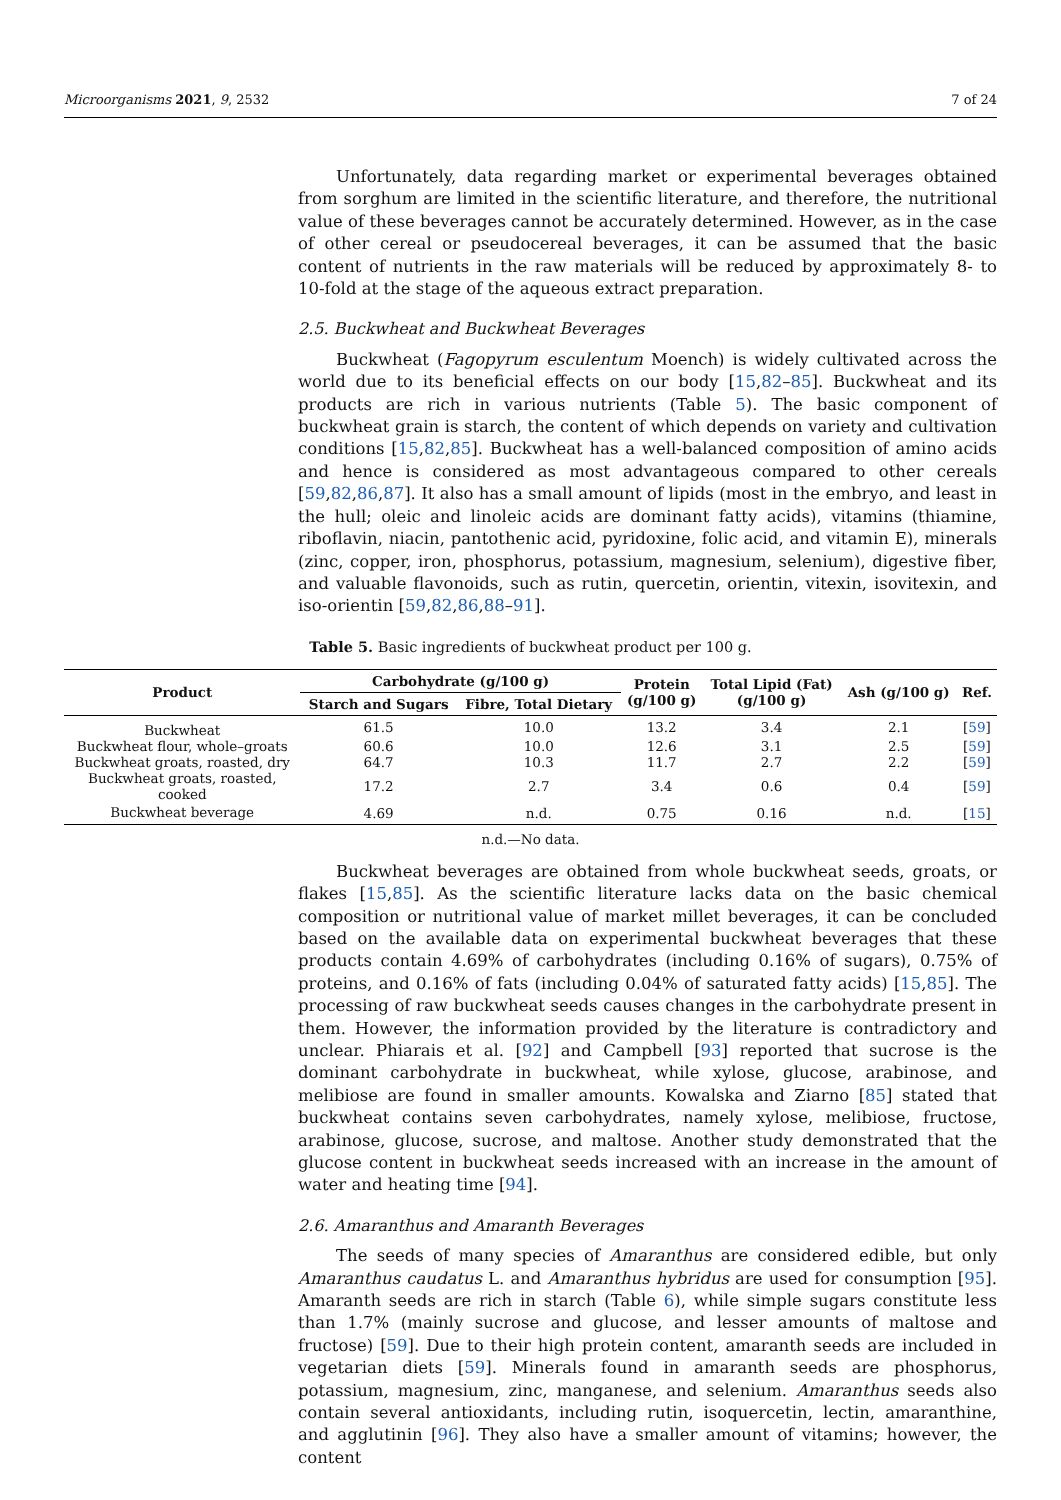Microorganisms 2021, 9, 2532 7 of 24
Unfortunately, data regarding market or experimental beverages obtained from sorghum are limited in the scientific literature, and therefore, the nutritional value of these beverages cannot be accurately determined. However, as in the case of other cereal or pseudocereal beverages, it can be assumed that the basic content of nutrients in the raw materials will be reduced by approximately 8- to 10-fold at the stage of the aqueous extract preparation.
2.5. Buckwheat and Buckwheat Beverages
Buckwheat (Fagopyrum esculentum Moench) is widely cultivated across the world due to its beneficial effects on our body [15,82–85]. Buckwheat and its products are rich in various nutrients (Table 5). The basic component of buckwheat grain is starch, the content of which depends on variety and cultivation conditions [15,82,85]. Buckwheat has a well-balanced composition of amino acids and hence is considered as most advantageous compared to other cereals [59,82,86,87]. It also has a small amount of lipids (most in the embryo, and least in the hull; oleic and linoleic acids are dominant fatty acids), vitamins (thiamine, riboflavin, niacin, pantothenic acid, pyridoxine, folic acid, and vitamin E), minerals (zinc, copper, iron, phosphorus, potassium, magnesium, selenium), digestive fiber, and valuable flavonoids, such as rutin, quercetin, orientin, vitexin, isovitexin, and iso-orientin [59,82,86,88–91].
Table 5. Basic ingredients of buckwheat product per 100 g.
| Product | Carbohydrate (g/100 g) | | Protein (g/100 g) | Total Lipid (Fat) (g/100 g) | Ash (g/100 g) | Ref. |
| --- | --- | --- | --- | --- | --- | --- |
| | Starch and Sugars | Fibre, Total Dietary | | | | |
| Buckwheat | 61.5 | 10.0 | 13.2 | 3.4 | 2.1 | [ 59 ] |
| Buckwheat flour, whole–groats | 60.6 | 10.0 | 12.6 | 3.1 | 2.5 | [ 59 ] |
| Buckwheat groats, roasted, dry | 64.7 | 10.3 | 11.7 | 2.7 | 2.2 | [ 59 ] |
| Buckwheat groats, roasted, cooked | 17.2 | 2.7 | 3.4 | 0.6 | 0.4 | [ 59 ] |
| Buckwheat beverage | 4.69 | n.d. | 0.75 | 0.16 | n.d. | [ 15 ] |
n.d.—No data.
Buckwheat beverages are obtained from whole buckwheat seeds, groats, or flakes [15,85]. As the scientific literature lacks data on the basic chemical composition or nutritional value of market millet beverages, it can be concluded based on the available data on experimental buckwheat beverages that these products contain 4.69% of carbohydrates (including 0.16% of sugars), 0.75% of proteins, and 0.16% of fats (including 0.04% of saturated fatty acids) [15,85]. The processing of raw buckwheat seeds causes changes in the carbohydrate present in them. However, the information provided by the literature is contradictory and unclear. Phiarais et al. [92] and Campbell [93] reported that sucrose is the dominant carbohydrate in buckwheat, while xylose, glucose, arabinose, and melibiose are found in smaller amounts. Kowalska and Ziarno [85] stated that buckwheat contains seven carbohydrates, namely xylose, melibiose, fructose, arabinose, glucose, sucrose, and maltose. Another study demonstrated that the glucose content in buckwheat seeds increased with an increase in the amount of water and heating time [94].
2.6. Amaranthus and Amaranth Beverages
The seeds of many species of Amaranthus are considered edible, but only Amaranthus caudatus L. and Amaranthus hybridus are used for consumption [95]. Amaranth seeds are rich in starch (Table 6), while simple sugars constitute less than 1.7% (mainly sucrose and glucose, and lesser amounts of maltose and fructose) [59]. Due to their high protein content, amaranth seeds are included in vegetarian diets [59]. Minerals found in amaranth seeds are phosphorus, potassium, magnesium, zinc, manganese, and selenium. Amaranthus seeds also contain several antioxidants, including rutin, isoquercetin, lectin, amaranthine, and agglutinin [96]. They also have a smaller amount of vitamins; however, the content